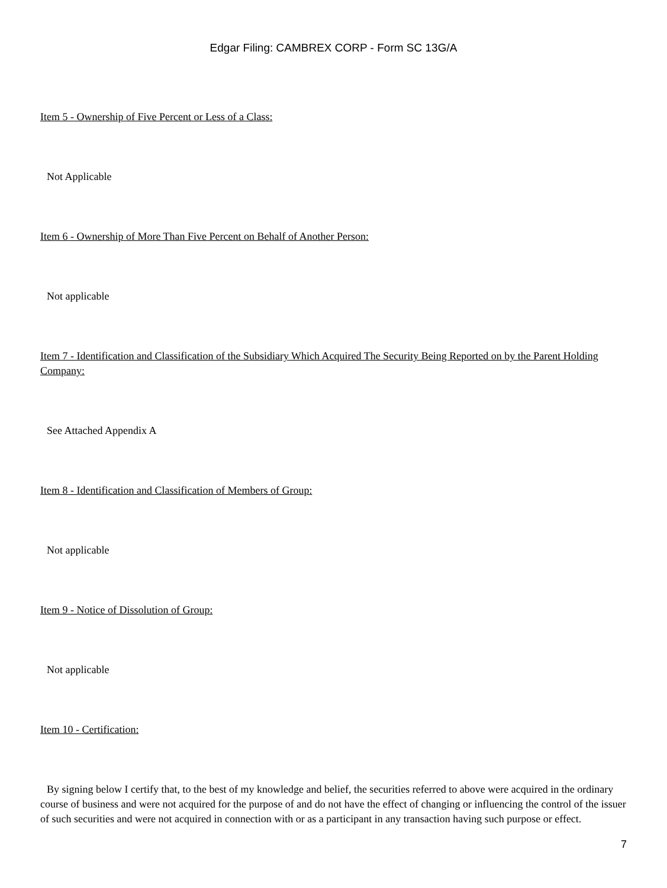Edgar Filing: CAMBREX CORP - Form SC 13G/A
Item 5 - Ownership of Five Percent or Less of a Class:
Not Applicable
Item 6 - Ownership of More Than Five Percent on Behalf of Another Person:
Not applicable
Item 7 - Identification and Classification of the Subsidiary Which Acquired The Security Being Reported on by the Parent Holding Company:
See Attached Appendix A
Item 8 - Identification and Classification of Members of Group:
Not applicable
Item 9 - Notice of Dissolution of Group:
Not applicable
Item 10 - Certification:
By signing below I certify that, to the best of my knowledge and belief, the securities referred to above were acquired in the ordinary course of business and were not acquired for the purpose of and do not have the effect of changing or influencing the control of the issuer of such securities and were not acquired in connection with or as a participant in any transaction having such purpose or effect.
7